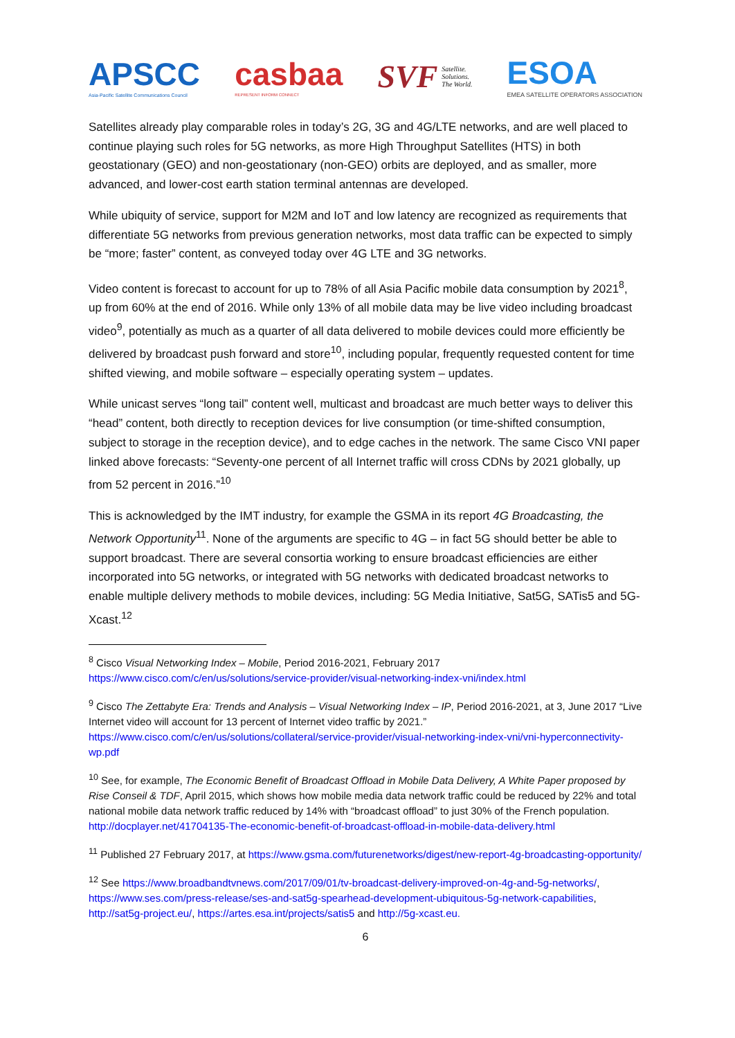APSCC
Asia-Pacific Satellite Communications Council
casbaa
REPRESENT INFORM CONNECT
SVF Satellite.
Solutions.
The World.
ESOA
EMEA SATELLITE OPERATORS ASSOCIATION
Satellites already play comparable roles in today’s 2G, 3G and 4G/LTE networks, and are well placed to continue playing such roles for 5G networks, as more High Throughput Satellites (HTS) in both geostationary (GEO) and non-geostationary (non-GEO) orbits are deployed, and as smaller, more advanced, and lower-cost earth station terminal antennas are developed.
While ubiquity of service, support for M2M and IoT and low latency are recognized as requirements that differentiate 5G networks from previous generation networks, most data traffic can be expected to simply be “more; faster” content, as conveyed today over 4G LTE and 3G networks.
Video content is forecast to account for up to 78% of all Asia Pacific mobile data consumption by 2021<sup>8</sup>, up from 60% at the end of 2016. While only 13% of all mobile data may be live video including broadcast video<sup>9</sup>, potentially as much as a quarter of all data delivered to mobile devices could more efficiently be delivered by broadcast push forward and store<sup>10</sup>, including popular, frequently requested content for time shifted viewing, and mobile software – especially operating system – updates.
While unicast serves “long tail” content well, multicast and broadcast are much better ways to deliver this “head” content, both directly to reception devices for live consumption (or time-shifted consumption, subject to storage in the reception device), and to edge caches in the network. The same Cisco VNI paper linked above forecasts: “Seventy-one percent of all Internet traffic will cross CDNs by 2021 globally, up from 52 percent in 2016.”<sup>10</sup>
This is acknowledged by the IMT industry, for example the GSMA in its report 4G Broadcasting, the Network Opportunity<sup>11</sup>. None of the arguments are specific to 4G – in fact 5G should better be able to support broadcast. There are several consortia working to ensure broadcast efficiencies are either incorporated into 5G networks, or integrated with 5G networks with dedicated broadcast networks to enable multiple delivery methods to mobile devices, including: 5G Media Initiative, Sat5G, SATis5 and 5G-Xcast.<sup>12</sup>
<sup>8</sup> Cisco Visual Networking Index – Mobile, Period 2016-2021, February 2017
https://www.cisco.com/c/en/us/solutions/service-provider/visual-networking-index-vni/index.html
<sup>9</sup> Cisco The Zettabyte Era: Trends and Analysis – Visual Networking Index – IP, Period 2016-2021, at 3, June 2017 “Live Internet video will account for 13 percent of Internet video traffic by 2021.” https://www.cisco.com/c/en/us/solutions/collateral/service-provider/visual-networking-index-vni/vni-hyperconnectivity-wp.pdf
<sup>10</sup> See, for example, The Economic Benefit of Broadcast Offload in Mobile Data Delivery, A White Paper proposed by Rise Conseil & TDF, April 2015, which shows how mobile media data network traffic could be reduced by 22% and total national mobile data network traffic reduced by 14% with “broadcast offload” to just 30% of the French population. http://docplayer.net/41704135-The-economic-benefit-of-broadcast-offload-in-mobile-data-delivery.html
<sup>11</sup> Published 27 February 2017, at https://www.gsma.com/futurenetworks/digest/new-report-4g-broadcasting-opportunity/
<sup>12</sup> See https://www.broadbandtvnews.com/2017/09/01/tv-broadcast-delivery-improved-on-4g-and-5g-networks/, https://www.ses.com/press-release/ses-and-sat5g-spearhead-development-ubiquitous-5g-network-capabilities, http://sat5g-project.eu/, https://artes.esa.int/projects/satis5 and http://5g-xcast.eu.
6